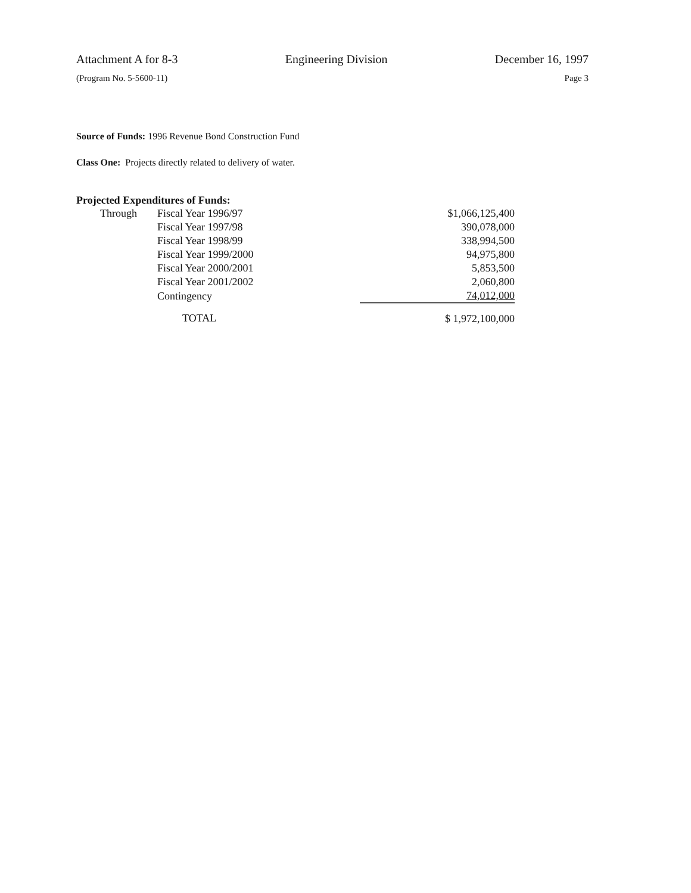Attachment A for 8-3 Engineering Division December 16, 1997
(Program No. 5-5600-11) Page 3
Source of Funds: 1996 Revenue Bond Construction Fund
Class One: Projects directly related to delivery of water.
Projected Expenditures of Funds:
| Through | Fiscal Year 1996/97 | $1,066,125,400 |
| | Fiscal Year 1997/98 | 390,078,000 |
| | Fiscal Year 1998/99 | 338,994,500 |
| | Fiscal Year 1999/2000 | 94,975,800 |
| | Fiscal Year 2000/2001 | 5,853,500 |
| | Fiscal Year 2001/2002 | 2,060,800 |
| | Contingency | 74,012,000 |
| | TOTAL | $ 1,972,100,000 |